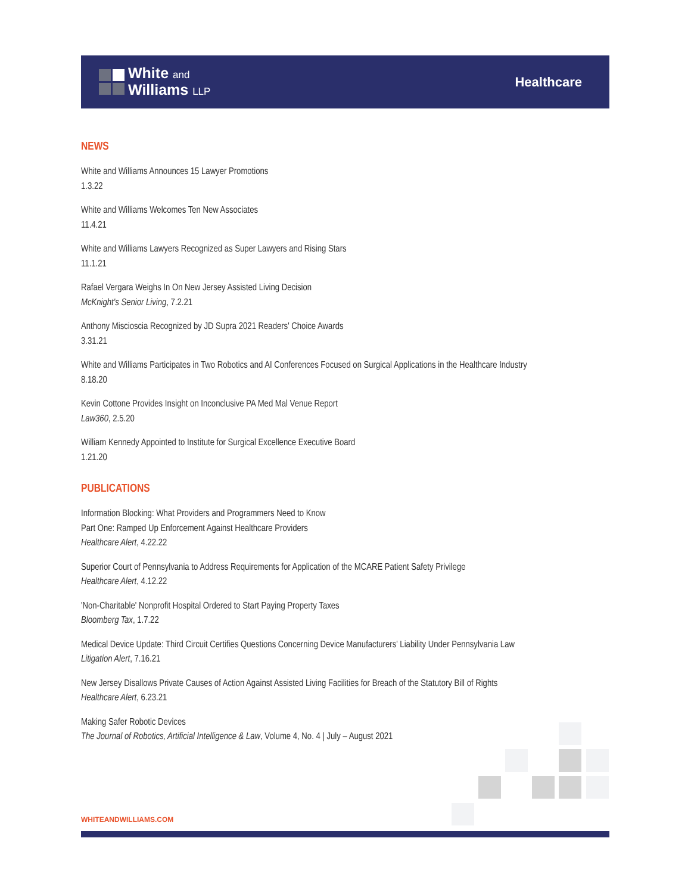White and
Williams LLP
Healthcare
NEWS
White and Williams Announces 15 Lawyer Promotions
1.3.22
White and Williams Welcomes Ten New Associates
11.4.21
White and Williams Lawyers Recognized as Super Lawyers and Rising Stars
11.1.21
Rafael Vergara Weighs In On New Jersey Assisted Living Decision
McKnight's Senior Living, 7.2.21
Anthony Miscioscia Recognized by JD Supra 2021 Readers' Choice Awards
3.31.21
White and Williams Participates in Two Robotics and AI Conferences Focused on Surgical Applications in the Healthcare Industry
8.18.20
Kevin Cottone Provides Insight on Inconclusive PA Med Mal Venue Report
Law360, 2.5.20
William Kennedy Appointed to Institute for Surgical Excellence Executive Board
1.21.20
PUBLICATIONS
Information Blocking: What Providers and Programmers Need to Know
Part One: Ramped Up Enforcement Against Healthcare Providers
Healthcare Alert, 4.22.22
Superior Court of Pennsylvania to Address Requirements for Application of the MCARE Patient Safety Privilege
Healthcare Alert, 4.12.22
'Non-Charitable' Nonprofit Hospital Ordered to Start Paying Property Taxes
Bloomberg Tax, 1.7.22
Medical Device Update: Third Circuit Certifies Questions Concerning Device Manufacturers' Liability Under Pennsylvania Law
Litigation Alert, 7.16.21
New Jersey Disallows Private Causes of Action Against Assisted Living Facilities for Breach of the Statutory Bill of Rights
Healthcare Alert, 6.23.21
Making Safer Robotic Devices
The Journal of Robotics, Artificial Intelligence & Law, Volume 4, No. 4 | July – August 2021
WHITEANDWILLIAMS.COM